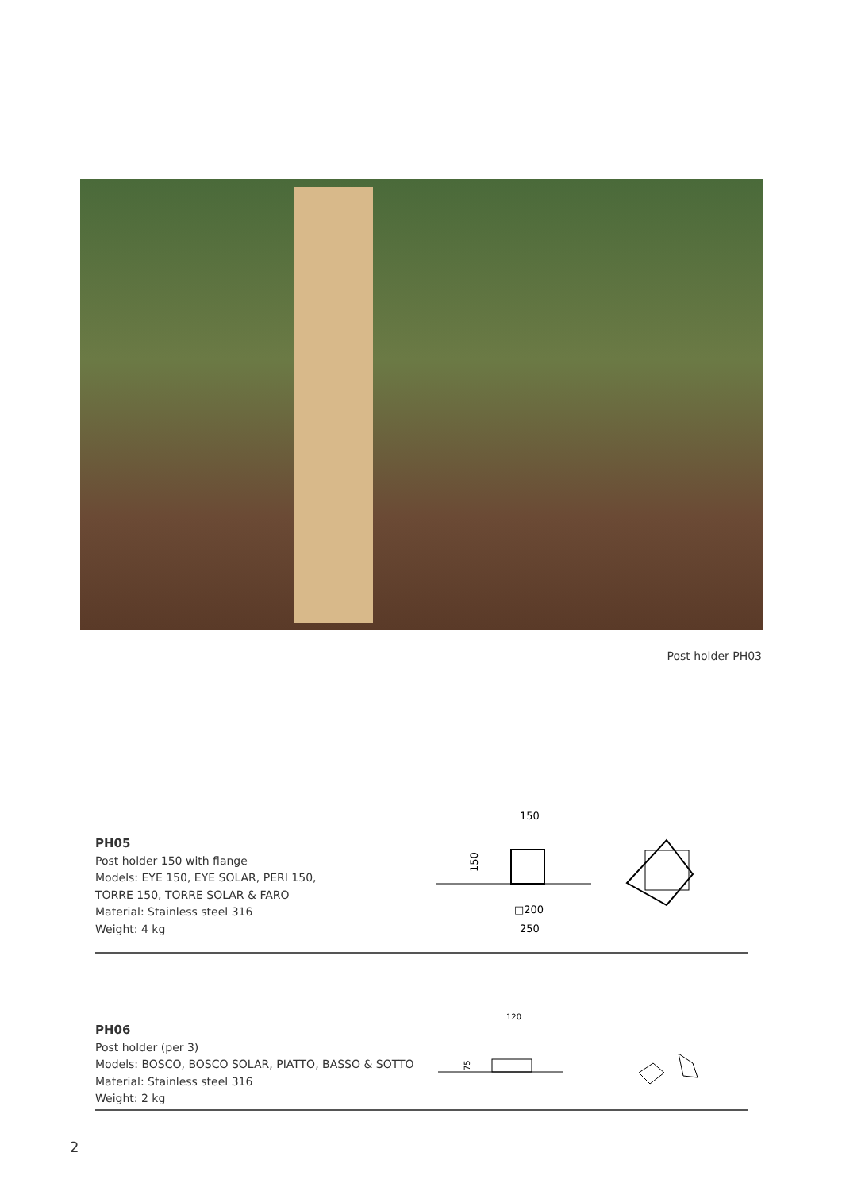Post holder PH03
PH05
Post holder 150 with flange
Models: EYE 150, EYE SOLAR, PERI 150,
TORRE 150, TORRE SOLAR & FARO
Material: Stainless steel 316
Weight: 4 kg
150
□200
250
150
PH06
Post holder (per 3)
Models: BOSCO, BOSCO SOLAR, PIATTO, BASSO & SOTTO
Material: Stainless steel 316
Weight: 2 kg
120
75
2